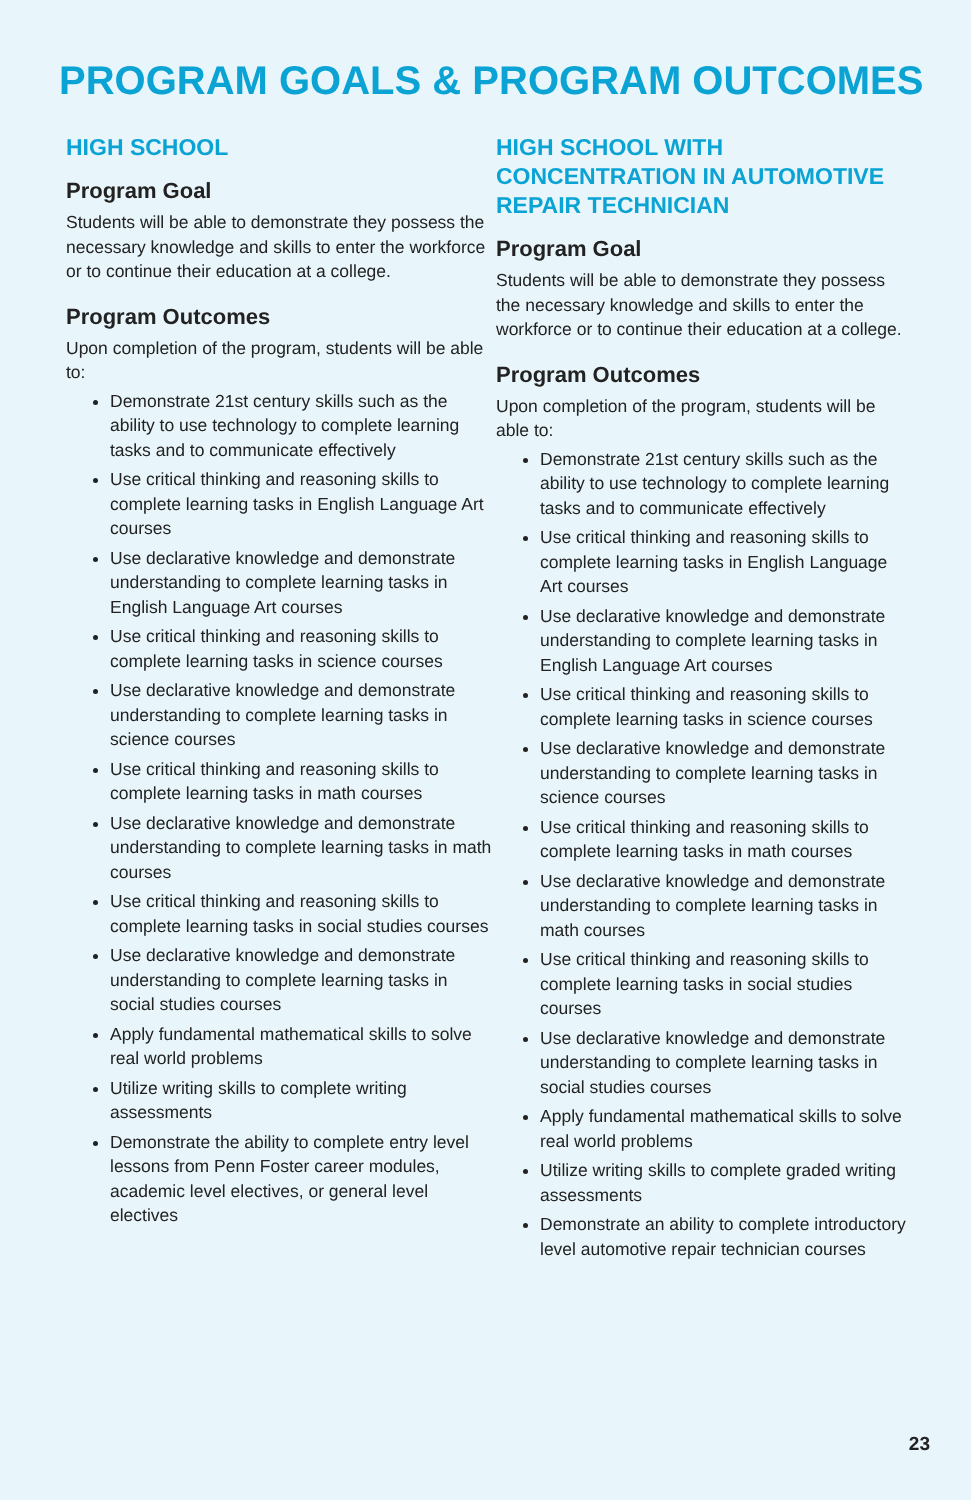PROGRAM GOALS & PROGRAM OUTCOMES
HIGH SCHOOL
Program Goal
Students will be able to demonstrate they possess the necessary knowledge and skills to enter the workforce or to continue their education at a college.
Program Outcomes
Upon completion of the program, students will be able to:
Demonstrate 21st century skills such as the ability to use technology to complete learning tasks and to communicate effectively
Use critical thinking and reasoning skills to complete learning tasks in English Language Art courses
Use declarative knowledge and demonstrate understanding to complete learning tasks in English Language Art courses
Use critical thinking and reasoning skills to complete learning tasks in science courses
Use declarative knowledge and demonstrate understanding to complete learning tasks in science courses
Use critical thinking and reasoning skills to complete learning tasks in math courses
Use declarative knowledge and demonstrate understanding to complete learning tasks in math courses
Use critical thinking and reasoning skills to complete learning tasks in social studies courses
Use declarative knowledge and demonstrate understanding to complete learning tasks in social studies courses
Apply fundamental mathematical skills to solve real world problems
Utilize writing skills to complete writing assessments
Demonstrate the ability to complete entry level lessons from Penn Foster career modules, academic level electives, or general level electives
HIGH SCHOOL WITH CONCENTRATION IN AUTOMOTIVE REPAIR TECHNICIAN
Program Goal
Students will be able to demonstrate they possess the necessary knowledge and skills to enter the workforce or to continue their education at a college.
Program Outcomes
Upon completion of the program, students will be able to:
Demonstrate 21st century skills such as the ability to use technology to complete learning tasks and to communicate effectively
Use critical thinking and reasoning skills to complete learning tasks in English Language Art courses
Use declarative knowledge and demonstrate understanding to complete learning tasks in English Language Art courses
Use critical thinking and reasoning skills to complete learning tasks in science courses
Use declarative knowledge and demonstrate understanding to complete learning tasks in science courses
Use critical thinking and reasoning skills to complete learning tasks in math courses
Use declarative knowledge and demonstrate understanding to complete learning tasks in math courses
Use critical thinking and reasoning skills to complete learning tasks in social studies courses
Use declarative knowledge and demonstrate understanding to complete learning tasks in social studies courses
Apply fundamental mathematical skills to solve real world problems
Utilize writing skills to complete graded writing assessments
Demonstrate an ability to complete introductory level automotive repair technician courses
23